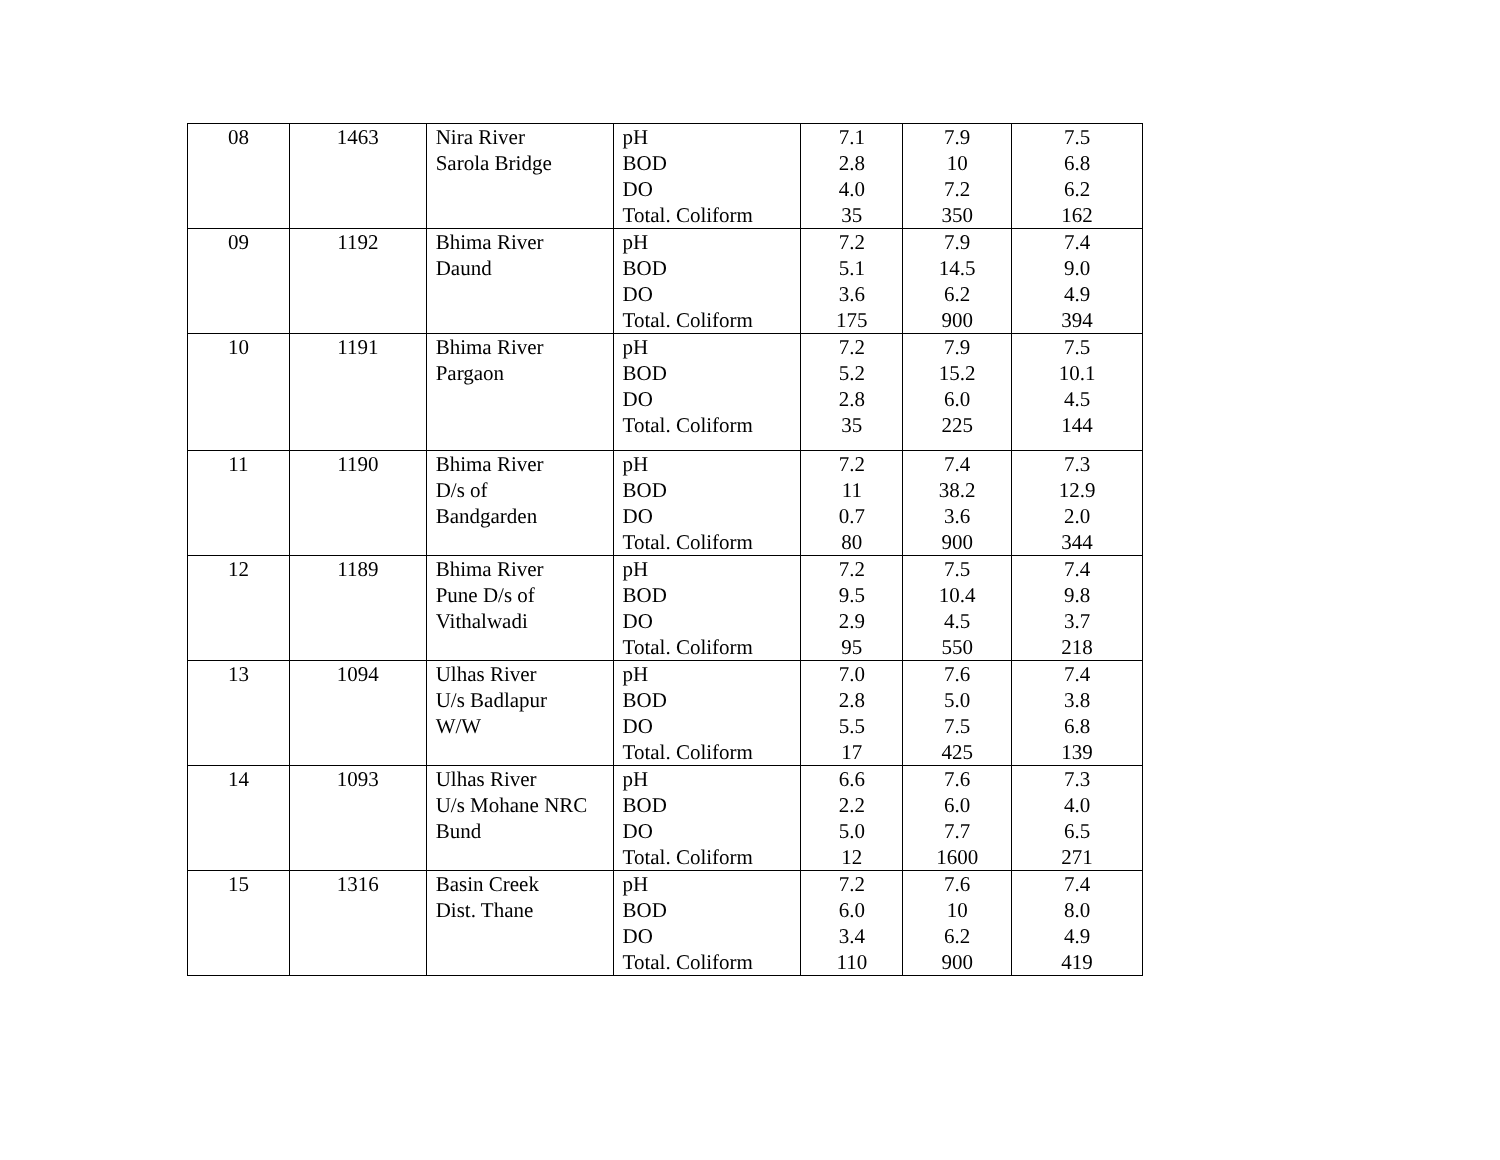| 08 | 1463 | Nira River Sarola Bridge | pH BOD DO Total. Coliform | 7.1 2.8 4.0 35 | 7.9 10 7.2 350 | 7.5 6.8 6.2 162 |
| 09 | 1192 | Bhima River Daund | pH BOD DO Total. Coliform | 7.2 5.1 3.6 175 | 7.9 14.5 6.2 900 | 7.4 9.0 4.9 394 |
| 10 | 1191 | Bhima River Pargaon | pH BOD DO Total. Coliform | 7.2 5.2 2.8 35 | 7.9 15.2 6.0 225 | 7.5 10.1 4.5 144 |
| 11 | 1190 | Bhima River D/s of Bandgarden | pH BOD DO Total. Coliform | 7.2 11 0.7 80 | 7.4 38.2 3.6 900 | 7.3 12.9 2.0 344 |
| 12 | 1189 | Bhima River Pune D/s of Vithalwadi | pH BOD DO Total. Coliform | 7.2 9.5 2.9 95 | 7.5 10.4 4.5 550 | 7.4 9.8 3.7 218 |
| 13 | 1094 | Ulhas River U/s Badlapur W/W | pH BOD DO Total. Coliform | 7.0 2.8 5.5 17 | 7.6 5.0 7.5 425 | 7.4 3.8 6.8 139 |
| 14 | 1093 | Ulhas River U/s Mohane NRC Bund | pH BOD DO Total. Coliform | 6.6 2.2 5.0 12 | 7.6 6.0 7.7 1600 | 7.3 4.0 6.5 271 |
| 15 | 1316 | Basin Creek Dist. Thane | pH BOD DO Total. Coliform | 7.2 6.0 3.4 110 | 7.6 10 6.2 900 | 7.4 8.0 4.9 419 |